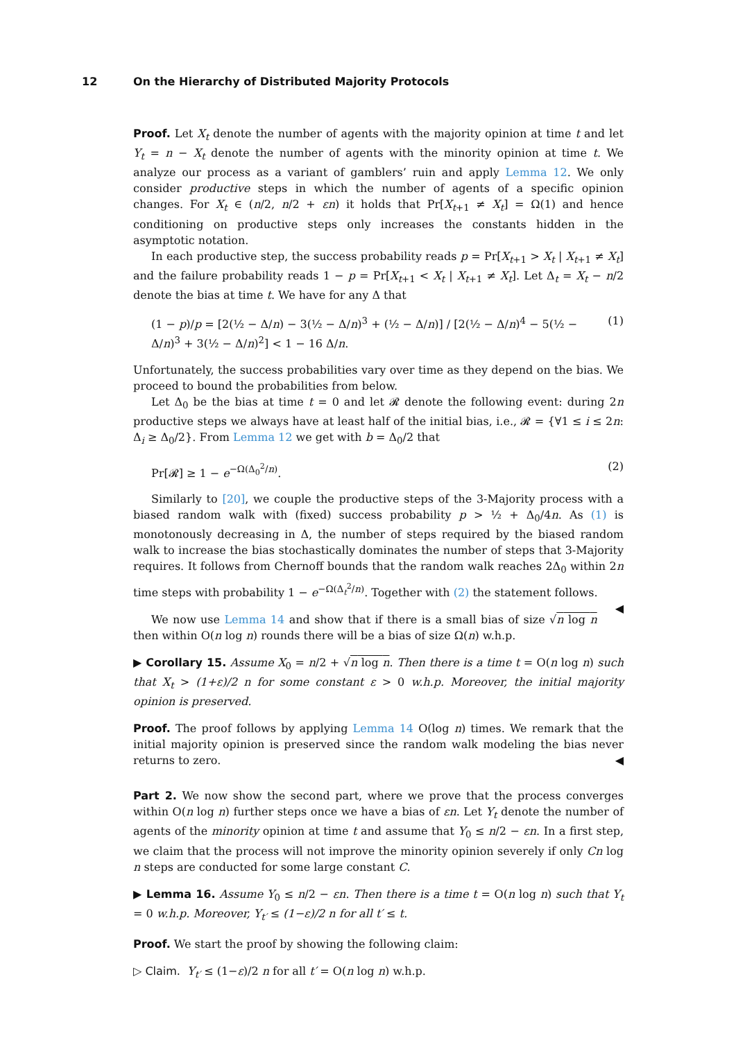12 On the Hierarchy of Distributed Majority Protocols
Proof. Let X<sub>t</sub> denote the number of agents with the majority opinion at time t and let Y<sub>t</sub> = n − X<sub>t</sub> denote the number of agents with the minority opinion at time t. We analyze our process as a variant of gamblers’ ruin and apply Lemma 12. We only consider productive steps in which the number of agents of a specific opinion changes. For X<sub>t</sub> ∈ (n/2, n/2 + εn) it holds that Pr[X<sub>t+1</sub> ≠ X<sub>t</sub>] = Ω(1) and hence conditioning on productive steps only increases the constants hidden in the asymptotic notation.
In each productive step, the success probability reads p = Pr[X<sub>t+1</sub> > X<sub>t</sub> | X<sub>t+1</sub> ≠ X<sub>t</sub>] and the failure probability reads 1 − p = Pr[X<sub>t+1</sub> < X<sub>t</sub> | X<sub>t+1</sub> ≠ X<sub>t</sub>]. Let Δ<sub>t</sub> = X<sub>t</sub> − n/2 denote the bias at time t. We have for any Δ that
(1 − p)/p = [2(½ − Δ/n) − 3(½ − Δ/n)<sup>3</sup> + (½ − Δ/n)] / [2(½ − Δ/n)<sup>4</sup> − 5(½ − Δ/n)<sup>3</sup> + 3(½ − Δ/n)<sup>2</sup>] < 1 − 16 Δ/n. (1)
Unfortunately, the success probabilities vary over time as they depend on the bias. We proceed to bound the probabilities from below.
Let Δ<sub>0</sub> be the bias at time t = 0 and let 𝓡 denote the following event: during 2n productive steps we always have at least half of the initial bias, i.e., 𝓡 = {∀1 ≤ i ≤ 2n: Δ<sub>i</sub> ≥ Δ<sub>0</sub>/2}. From Lemma 12 we get with b = Δ<sub>0</sub>/2 that
Pr[𝓡] ≥ 1 − e<sup>−Ω(Δ<sub>0</sub><sup>2</sup>/n)</sup>. (2)
Similarly to [20], we couple the productive steps of the 3-Majority process with a biased random walk with (fixed) success probability p > ½ + Δ<sub>0</sub>/4n. As (1) is monotonously decreasing in Δ, the number of steps required by the biased random walk to increase the bias stochastically dominates the number of steps that 3-Majority requires. It follows from Chernoff bounds that the random walk reaches 2Δ<sub>0</sub> within 2n time steps with probability 1 − e<sup>−Ω(Δ<sub>t</sub><sup>2</sup>/n)</sup>. Together with (2) the statement follows. ◀
We now use Lemma 14 and show that if there is a small bias of size √n log n then within O(n log n) rounds there will be a bias of size Ω(n) w.h.p.
▶ Corollary 15. Assume X<sub>0</sub> = n/2 + √n log n. Then there is a time t = O(n log n) such that X<sub>t</sub> > (1+ε)/2 n for some constant ε > 0 w.h.p. Moreover, the initial majority opinion is preserved.
Proof. The proof follows by applying Lemma 14 O(log n) times. We remark that the initial majority opinion is preserved since the random walk modeling the bias never returns to zero. ◀
Part 2. We now show the second part, where we prove that the process converges within O(n log n) further steps once we have a bias of εn. Let Y<sub>t</sub> denote the number of agents of the minority opinion at time t and assume that Y<sub>0</sub> ≤ n/2 − εn. In a first step, we claim that the process will not improve the minority opinion severely if only Cn log n steps are conducted for some large constant C.
▶ Lemma 16. Assume Y<sub>0</sub> ≤ n/2 − εn. Then there is a time t = O(n log n) such that Y<sub>t</sub> = 0 w.h.p. Moreover, Y<sub>t′</sub> ≤ (1−ε)/2 n for all t′ ≤ t.
Proof. We start the proof by showing the following claim:
▷ Claim. Y<sub>t′</sub> ≤ (1−ε)/2 n for all t′ = O(n log n) w.h.p.